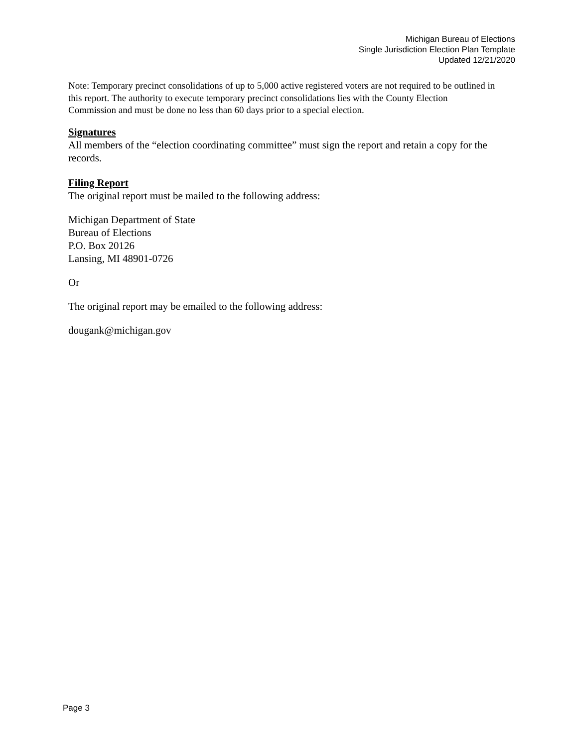Michigan Bureau of Elections
Single Jurisdiction Election Plan Template
Updated 12/21/2020
Note: Temporary precinct consolidations of up to 5,000 active registered voters are not required to be outlined in this report. The authority to execute temporary precinct consolidations lies with the County Election Commission and must be done no less than 60 days prior to a special election.
Signatures
All members of the “election coordinating committee” must sign the report and retain a copy for the records.
Filing Report
The original report must be mailed to the following address:
Michigan Department of State
Bureau of Elections
P.O. Box 20126
Lansing, MI 48901-0726
Or
The original report may be emailed to the following address:
dougank@michigan.gov
Page 3